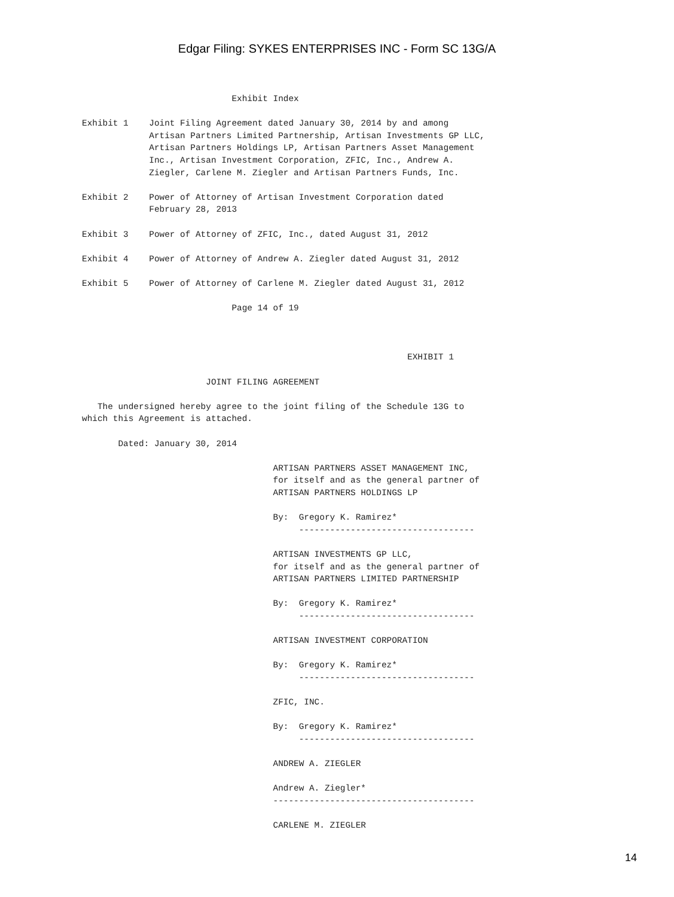Edgar Filing: SYKES ENTERPRISES INC - Form SC 13G/A
                             Exhibit Index

Exhibit 1    Joint Filing Agreement dated January 30, 2014 by and among
             Artisan Partners Limited Partnership, Artisan Investments GP LLC,
             Artisan Partners Holdings LP, Artisan Partners Asset Management
             Inc., Artisan Investment Corporation, ZFIC, Inc., Andrew A.
             Ziegler, Carlene M. Ziegler and Artisan Partners Funds, Inc.

Exhibit 2    Power of Attorney of Artisan Investment Corporation dated
             February 28, 2013

Exhibit 3    Power of Attorney of ZFIC, Inc., dated August 31, 2012

Exhibit 4    Power of Attorney of Andrew A. Ziegler dated August 31, 2012

Exhibit 5    Power of Attorney of Carlene M. Ziegler dated August 31, 2012

                             Page 14 of 19



                                                               EXHIBIT 1

                        JOINT FILING AGREEMENT

   The undersigned hereby agree to the joint filing of the Schedule 13G to
which this Agreement is attached.

       Dated: January 30, 2014

                                     ARTISAN PARTNERS ASSET MANAGEMENT INC,
                                     for itself and as the general partner of
                                     ARTISAN PARTNERS HOLDINGS LP

                                     By:  Gregory K. Ramirez*
                                          ----------------------------------

                                     ARTISAN INVESTMENTS GP LLC,
                                     for itself and as the general partner of
                                     ARTISAN PARTNERS LIMITED PARTNERSHIP

                                     By:  Gregory K. Ramirez*
                                          ----------------------------------

                                     ARTISAN INVESTMENT CORPORATION

                                     By:  Gregory K. Ramirez*
                                          ----------------------------------

                                     ZFIC, INC.

                                     By:  Gregory K. Ramirez*
                                          ----------------------------------

                                     ANDREW A. ZIEGLER

                                     Andrew A. Ziegler*
                                     ---------------------------------------

                                     CARLENE M. ZIEGLER
14